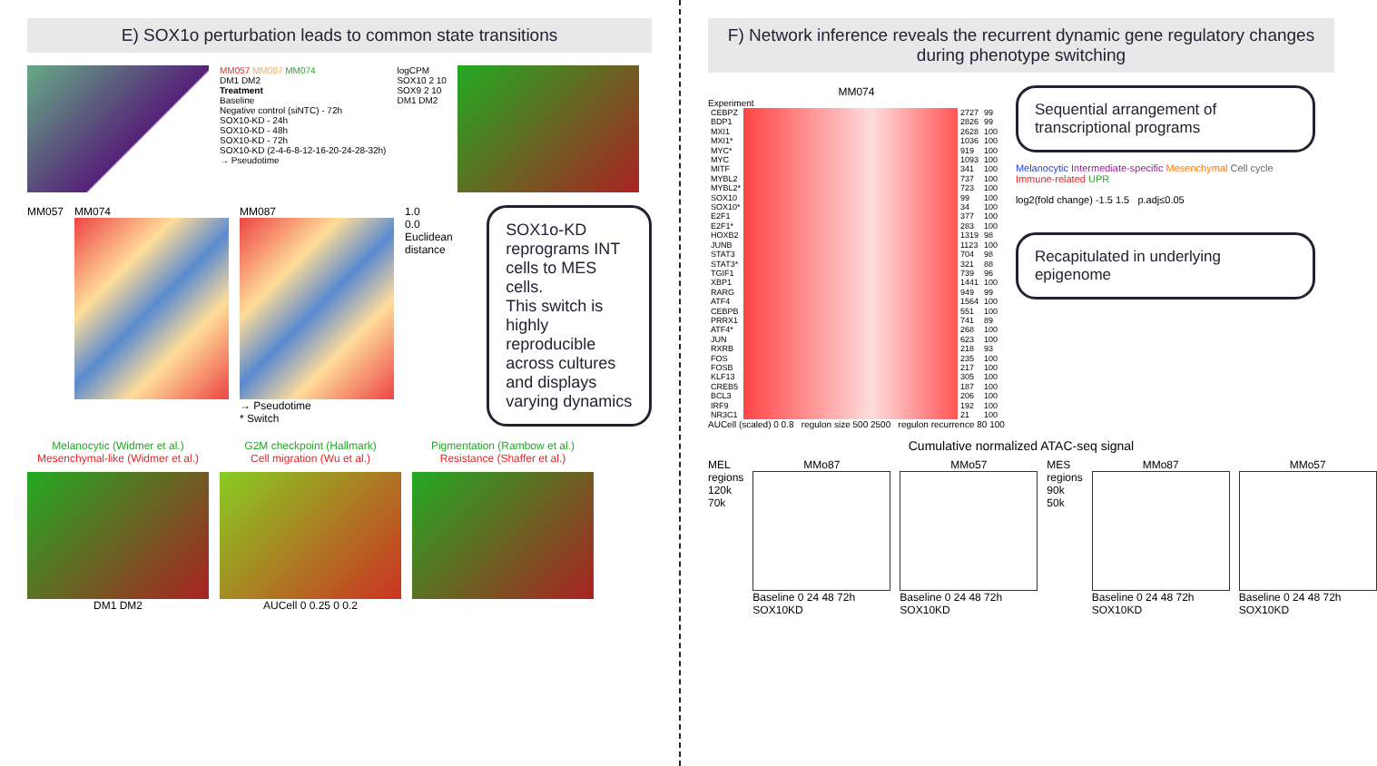E) SOX1o perturbation leads to common state transitions
MM057 MM087 MM074
DM1 DM2
Treatment
Baseline
Negative control (siNTC) - 72h
SOX10-KD - 24h
SOX10-KD - 48h
SOX10-KD - 72h
SOX10-KD (2-4-6-8-12-16-20-24-28-32h)
→ Pseudotime
logCPM
SOX10 2 10
SOX9 2 10
DM1 DM2
MM057 MM074 MM087
→ Pseudotime
* Switch
1.0
0.0
Euclidean distance
SOX1o-KD reprograms INT cells to MES cells.
This switch is highly reproducible across cultures and displays varying dynamics
Melanocytic (Widmer et al.)
Mesenchymal-like (Widmer et al.)
DM1 DM2
G2M checkpoint (Hallmark)
Cell migration (Wu et al.)
AUCell 0 0.25 0 0.2
Pigmentation (Rambow et al.)
Resistance (Shaffer et al.)
F) Network inference reveals the recurrent dynamic gene regulatory changes during phenotype switching
MM074
Experiment
| CEBPZ | | 2727 | 99 |
| BDP1 | | 2826 | 99 |
| MXI1 | | 2628 | 100 |
| MXI1* | | 1036 | 100 |
| MYC* | | 919 | 100 |
| MYC | | 1093 | 100 |
| MITF | | 341 | 100 |
| MYBL2 | | 737 | 100 |
| MYBL2* | | 723 | 100 |
| SOX10 | | 99 | 100 |
| SOX10* | | 34 | 100 |
| E2F1 | | 377 | 100 |
| E2F1* | | 283 | 100 |
| HOXB2 | | 1319 | 98 |
| JUNB | | 1123 | 100 |
| STAT3 | | 704 | 98 |
| STAT3* | | 321 | 88 |
| TGIF1 | | 739 | 96 |
| XBP1 | | 1441 | 100 |
| RARG | | 949 | 99 |
| ATF4 | | 1564 | 100 |
| CEBPB | | 551 | 100 |
| PRRX1 | | 741 | 89 |
| ATF4* | | 268 | 100 |
| JUN | | 623 | 100 |
| RXRB | | 218 | 93 |
| FOS | | 235 | 100 |
| FOSB | | 217 | 100 |
| KLF13 | | 305 | 100 |
| CREB5 | | 187 | 100 |
| BCL3 | | 206 | 100 |
| IRF9 | | 192 | 100 |
| NR3C1 | | 21 | 100 |
AUCell (scaled) 0 0.8 regulon size 500 2500 regulon recurrence 80 100
Sequential arrangement of transcriptional programs
Melanocytic Intermediate-specific Mesenchymal Cell cycle Immune-related UPR
log2(fold change) -1.5 1.5 p.adj≤0.05
Recapitulated in underlying epigenome
Cumulative normalized ATAC-seq signal
MEL regions 120k 70k MMo87
Baseline 0 24 48 72h
SOX10KD
MMo57
Baseline 0 24 48 72h
SOX10KD
MES regions 90k 50k MMo87
Baseline 0 24 48 72h
SOX10KD
MMo57
Baseline 0 24 48 72h
SOX10KD